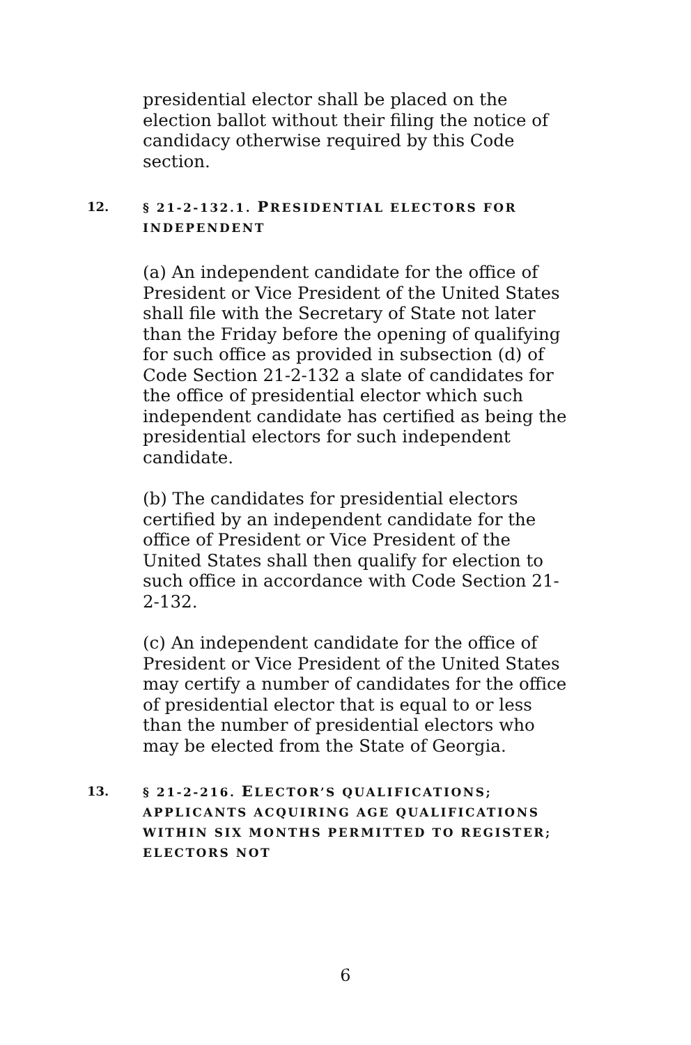presidential elector shall be placed on the election ballot without their filing the notice of candidacy otherwise required by this Code section.
12. § 21-2-132.1. PRESIDENTIAL ELECTORS FOR INDEPENDENT
(a) An independent candidate for the office of President or Vice President of the United States shall file with the Secretary of State not later than the Friday before the opening of qualifying for such office as provided in subsection (d) of Code Section 21-2-132 a slate of candidates for the office of presidential elector which such independent candidate has certified as being the presidential electors for such independent candidate.
(b) The candidates for presidential electors certified by an independent candidate for the office of President or Vice President of the United States shall then qualify for election to such office in accordance with Code Section 21-2-132.
(c) An independent candidate for the office of President or Vice President of the United States may certify a number of candidates for the office of presidential elector that is equal to or less than the number of presidential electors who may be elected from the State of Georgia.
13. § 21-2-216. ELECTOR’S QUALIFICATIONS; APPLICANTS ACQUIRING AGE QUALIFICATIONS WITHIN SIX MONTHS PERMITTED TO REGISTER; ELECTORS NOT
6